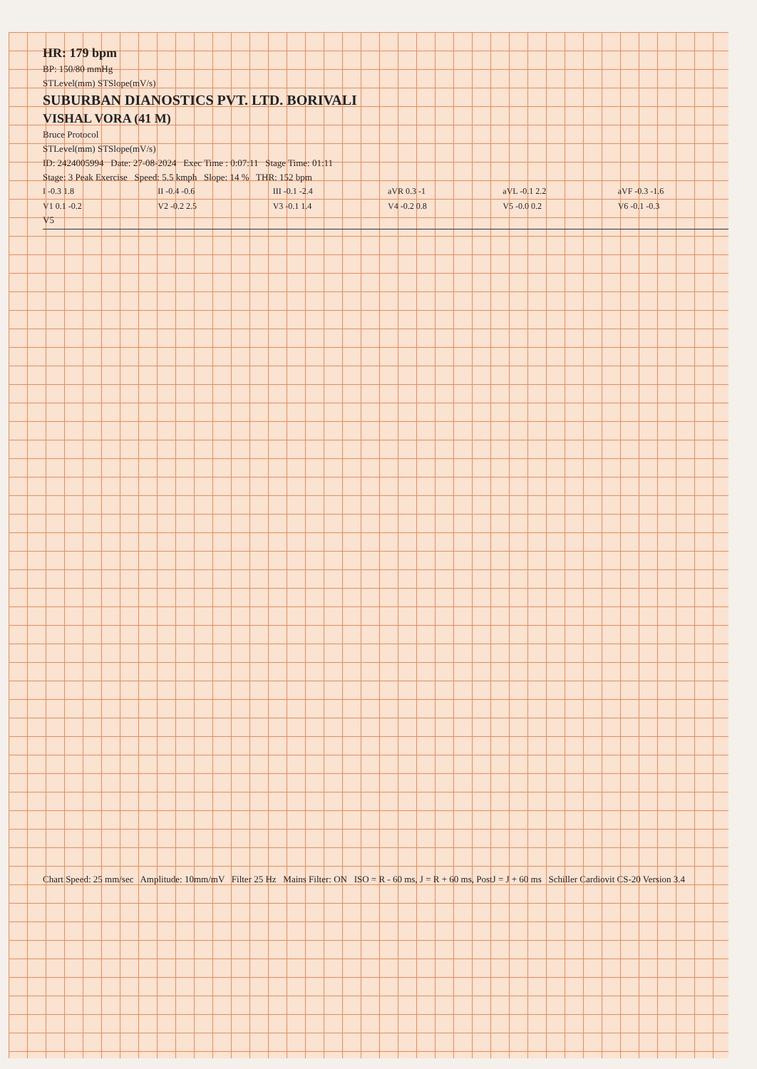HR: 179 bpm
BP: 150/80 mmHg
STLevel(mm) STSlope(mV/s)
SUBURBAN DIANOSTICS PVT. LTD. BORIVALI
VISHAL VORA (41 M)
Bruce Protocol
STLevel(mm) STSlope(mV/s)
ID: 2424005994 Date: 27-08-2024 Exec Time : 0:07:11 Stage Time: 01:11
Stage: 3 Peak Exercise Speed: 5.5 kmph Slope: 14 % THR: 152 bpm
I -0.3 1.8 II -0.4 -0.6 III -0.1 -2.4 aVR 0.3 -1 aVL -0.1 2.2 aVF -0.3 -1.6 V1 0.1 -0.2 V2 -0.2 2.5 V3 -0.1 1.4 V4 -0.2 0.8 V5 -0.0 0.2 V6 -0.1 -0.3
V5
Chart Speed: 25 mm/sec Amplitude: 10mm/mV Filter 25 Hz Mains Filter: ON ISO = R - 60 ms, J = R + 60 ms, PostJ = J + 60 ms Schiller Cardiovit CS-20 Version 3.4